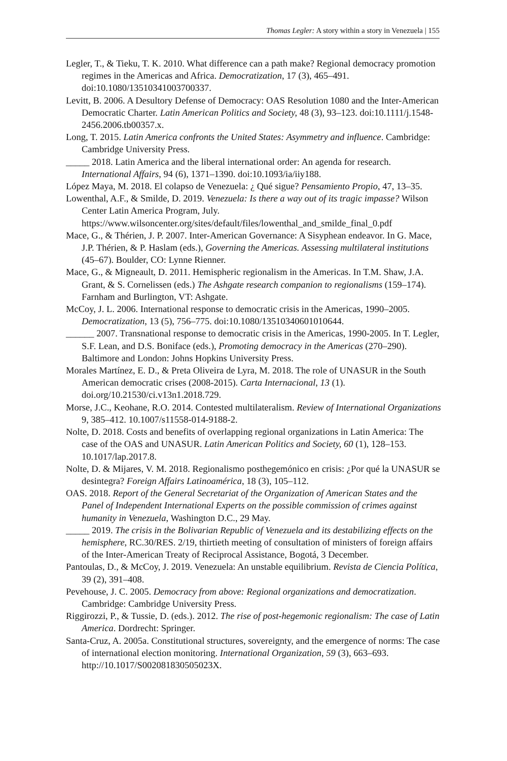Thomas Legler: A story within a story in Venezuela | 155
Legler, T., & Tieku, T. K. 2010. What difference can a path make? Regional democracy promotion regimes in the Americas and Africa. Democratization, 17 (3), 465–491. doi:10.1080/13510341003700337.
Levitt, B. 2006. A Desultory Defense of Democracy: OAS Resolution 1080 and the Inter-American Democratic Charter. Latin American Politics and Society, 48 (3), 93–123. doi:10.1111/j.1548-2456.2006.tb00357.x.
Long, T. 2015. Latin America confronts the United States: Asymmetry and influence. Cambridge: Cambridge University Press.
_____ 2018. Latin America and the liberal international order: An agenda for research. International Affairs, 94 (6), 1371–1390. doi:10.1093/ia/iiy188.
López Maya, M. 2018. El colapso de Venezuela: ¿ Qué sigue? Pensamiento Propio, 47, 13–35.
Lowenthal, A.F., & Smilde, D. 2019. Venezuela: Is there a way out of its tragic impasse? Wilson Center Latin America Program, July. https://www.wilsoncenter.org/sites/default/files/lowenthal_and_smilde_final_0.pdf
Mace, G., & Thérien, J. P. 2007. Inter-American Governance: A Sisyphean endeavor. In G. Mace, J.P. Thérien, & P. Haslam (eds.), Governing the Americas. Assessing multilateral institutions (45–67). Boulder, CO: Lynne Rienner.
Mace, G., & Migneault, D. 2011. Hemispheric regionalism in the Americas. In T.M. Shaw, J.A. Grant, & S. Cornelissen (eds.) The Ashgate research companion to regionalisms (159–174). Farnham and Burlington, VT: Ashgate.
McCoy, J. L. 2006. International response to democratic crisis in the Americas, 1990–2005. Democratization, 13 (5), 756–775. doi:10.1080/13510340601010644.
______ 2007. Transnational response to democratic crisis in the Americas, 1990-2005. In T. Legler, S.F. Lean, and D.S. Boniface (eds.), Promoting democracy in the Americas (270–290). Baltimore and London: Johns Hopkins University Press.
Morales Martínez, E. D., & Preta Oliveira de Lyra, M. 2018. The role of UNASUR in the South American democratic crises (2008-2015). Carta Internacional, 13 (1). doi.org/10.21530/ci.v13n1.2018.729.
Morse, J.C., Keohane, R.O. 2014. Contested multilateralism. Review of International Organizations 9, 385–412. 10.1007/s11558-014-9188-2.
Nolte, D. 2018. Costs and benefits of overlapping regional organizations in Latin America: The case of the OAS and UNASUR. Latin American Politics and Society, 60 (1), 128–153. 10.1017/lap.2017.8.
Nolte, D. & Mijares, V. M. 2018. Regionalismo posthegemónico en crisis: ¿Por qué la UNASUR se desintegra? Foreign Affairs Latinoamérica, 18 (3), 105–112.
OAS. 2018. Report of the General Secretariat of the Organization of American States and the Panel of Independent International Experts on the possible commission of crimes against humanity in Venezuela, Washington D.C., 29 May.
_____ 2019. The crisis in the Bolivarian Republic of Venezuela and its destabilizing effects on the hemisphere, RC.30/RES. 2/19, thirtieth meeting of consultation of ministers of foreign affairs of the Inter-American Treaty of Reciprocal Assistance, Bogotá, 3 December.
Pantoulas, D., & McCoy, J. 2019. Venezuela: An unstable equilibrium. Revista de Ciencia Política, 39 (2), 391–408.
Pevehouse, J. C. 2005. Democracy from above: Regional organizations and democratization. Cambridge: Cambridge University Press.
Riggirozzi, P., & Tussie, D. (eds.). 2012. The rise of post-hegemonic regionalism: The case of Latin America. Dordrecht: Springer.
Santa-Cruz, A. 2005a. Constitutional structures, sovereignty, and the emergence of norms: The case of international election monitoring. International Organization, 59 (3), 663–693. http://10.1017/S002081830505023X.